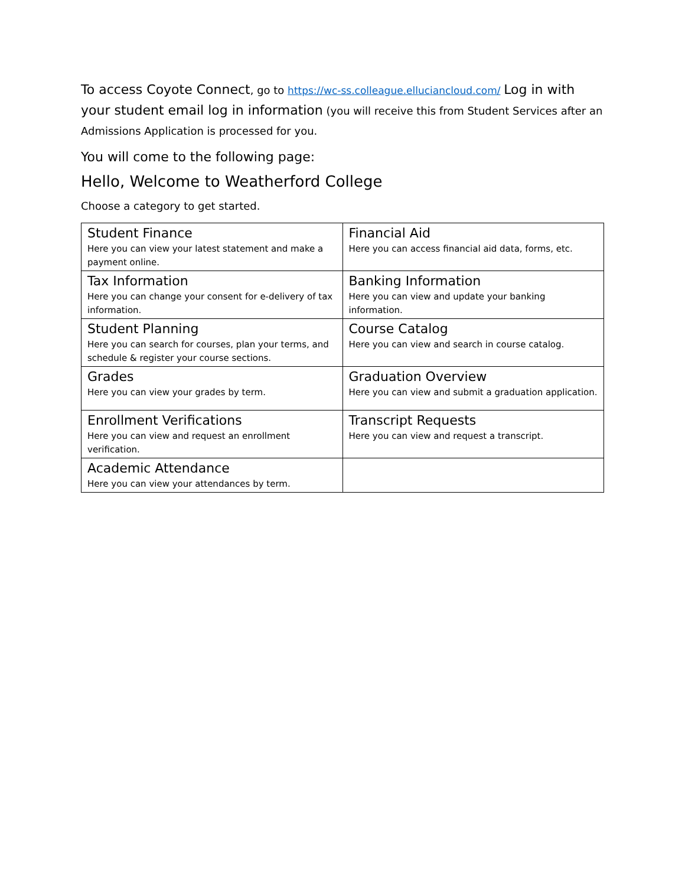To access Coyote Connect, go to https://wc-ss.colleague.elluciancloud.com/ Log in with your student email log in information (you will receive this from Student Services after an Admissions Application is processed for you.
You will come to the following page:
Hello, Welcome to Weatherford College
Choose a category to get started.
| Student Finance Here you can view your latest statement and make a payment online. | Financial Aid Here you can access financial aid data, forms, etc. |
| Tax Information Here you can change your consent for e-delivery of tax information. | Banking Information Here you can view and update your banking information. |
| Student Planning Here you can search for courses, plan your terms, and schedule & register your course sections. | Course Catalog Here you can view and search in course catalog. |
| Grades Here you can view your grades by term. | Graduation Overview Here you can view and submit a graduation application. |
| Enrollment Verifications Here you can view and request an enrollment verification. | Transcript Requests Here you can view and request a transcript. |
| Academic Attendance Here you can view your attendances by term. | |